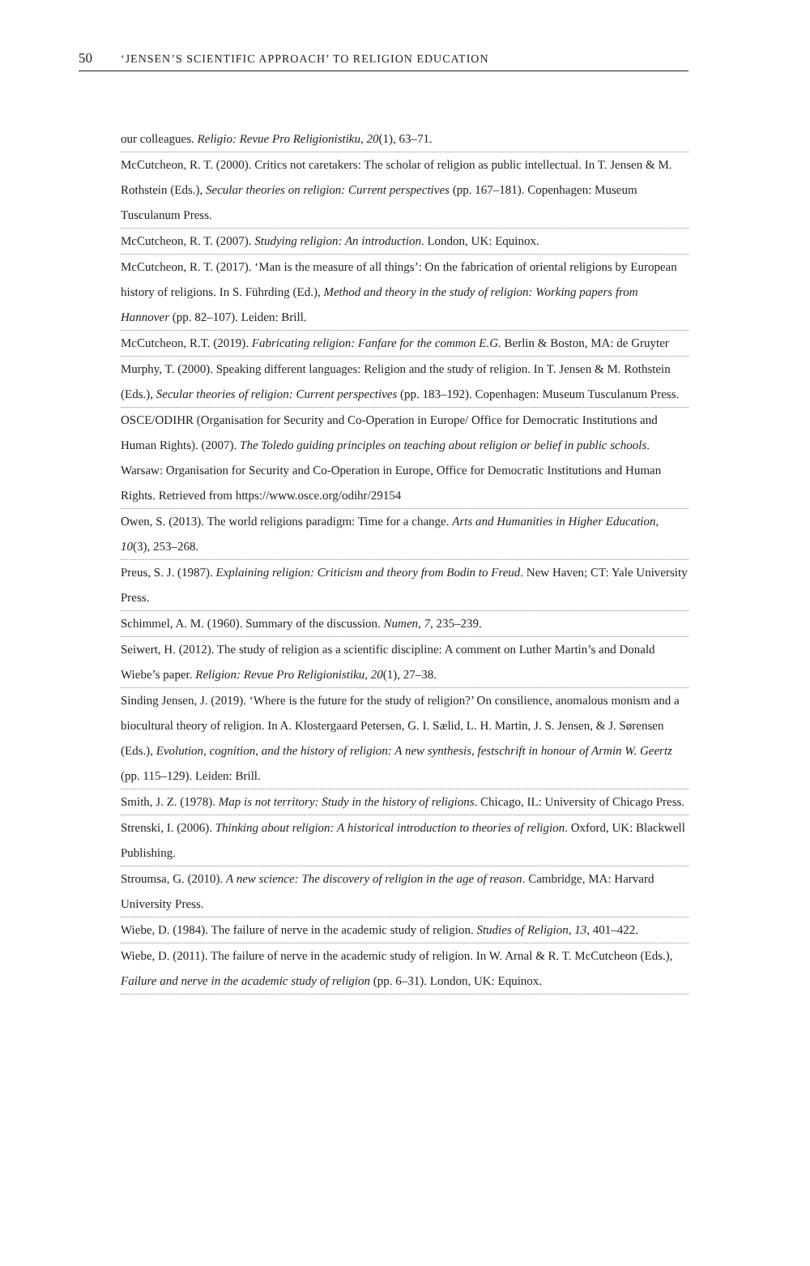50 ‘JENSEN’S SCIENTIFIC APPROACH’ TO RELIGION EDUCATION
our colleagues. Religio: Revue Pro Religionistiku, 20(1), 63–71.
McCutcheon, R. T. (2000). Critics not caretakers: The scholar of religion as public intellectual. In T. Jensen & M. Rothstein (Eds.), Secular theories on religion: Current perspectives (pp. 167–181). Copenhagen: Museum Tusculanum Press.
McCutcheon, R. T. (2007). Studying religion: An introduction. London, UK: Equinox.
McCutcheon, R. T. (2017). ‘Man is the measure of all things’: On the fabrication of oriental religions by European history of religions. In S. Führding (Ed.), Method and theory in the study of religion: Working papers from Hannover (pp. 82–107). Leiden: Brill.
McCutcheon, R.T. (2019). Fabricating religion: Fanfare for the common E.G. Berlin & Boston, MA: de Gruyter
Murphy, T. (2000). Speaking different languages: Religion and the study of religion. In T. Jensen & M. Rothstein (Eds.), Secular theories of religion: Current perspectives (pp. 183–192). Copenhagen: Museum Tusculanum Press.
OSCE/ODIHR (Organisation for Security and Co-Operation in Europe/ Office for Democratic Institutions and Human Rights). (2007). The Toledo guiding principles on teaching about religion or belief in public schools. Warsaw: Organisation for Security and Co-Operation in Europe, Office for Democratic Institutions and Human Rights. Retrieved from https://www.osce.org/odihr/29154
Owen, S. (2013). The world religions paradigm: Time for a change. Arts and Humanities in Higher Education, 10(3), 253–268.
Preus, S. J. (1987). Explaining religion: Criticism and theory from Bodin to Freud. New Haven; CT: Yale University Press.
Schimmel, A. M. (1960). Summary of the discussion. Numen, 7, 235–239.
Seiwert, H. (2012). The study of religion as a scientific discipline: A comment on Luther Martin’s and Donald Wiebe’s paper. Religion: Revue Pro Religionistiku, 20(1), 27–38.
Sinding Jensen, J. (2019). ‘Where is the future for the study of religion?’ On consilience, anomalous monism and a biocultural theory of religion. In A. Klostergaard Petersen, G. I. Sælid, L. H. Martin, J. S. Jensen, & J. Sørensen (Eds.), Evolution, cognition, and the history of religion: A new synthesis, festschrift in honour of Armin W. Geertz (pp. 115–129). Leiden: Brill.
Smith, J. Z. (1978). Map is not territory: Study in the history of religions. Chicago, IL: University of Chicago Press.
Strenski, I. (2006). Thinking about religion: A historical introduction to theories of religion. Oxford, UK: Blackwell Publishing.
Stroumsa, G. (2010). A new science: The discovery of religion in the age of reason. Cambridge, MA: Harvard University Press.
Wiebe, D. (1984). The failure of nerve in the academic study of religion. Studies of Religion, 13, 401–422.
Wiebe, D. (2011). The failure of nerve in the academic study of religion. In W. Arnal & R. T. McCutcheon (Eds.), Failure and nerve in the academic study of religion (pp. 6–31). London, UK: Equinox.